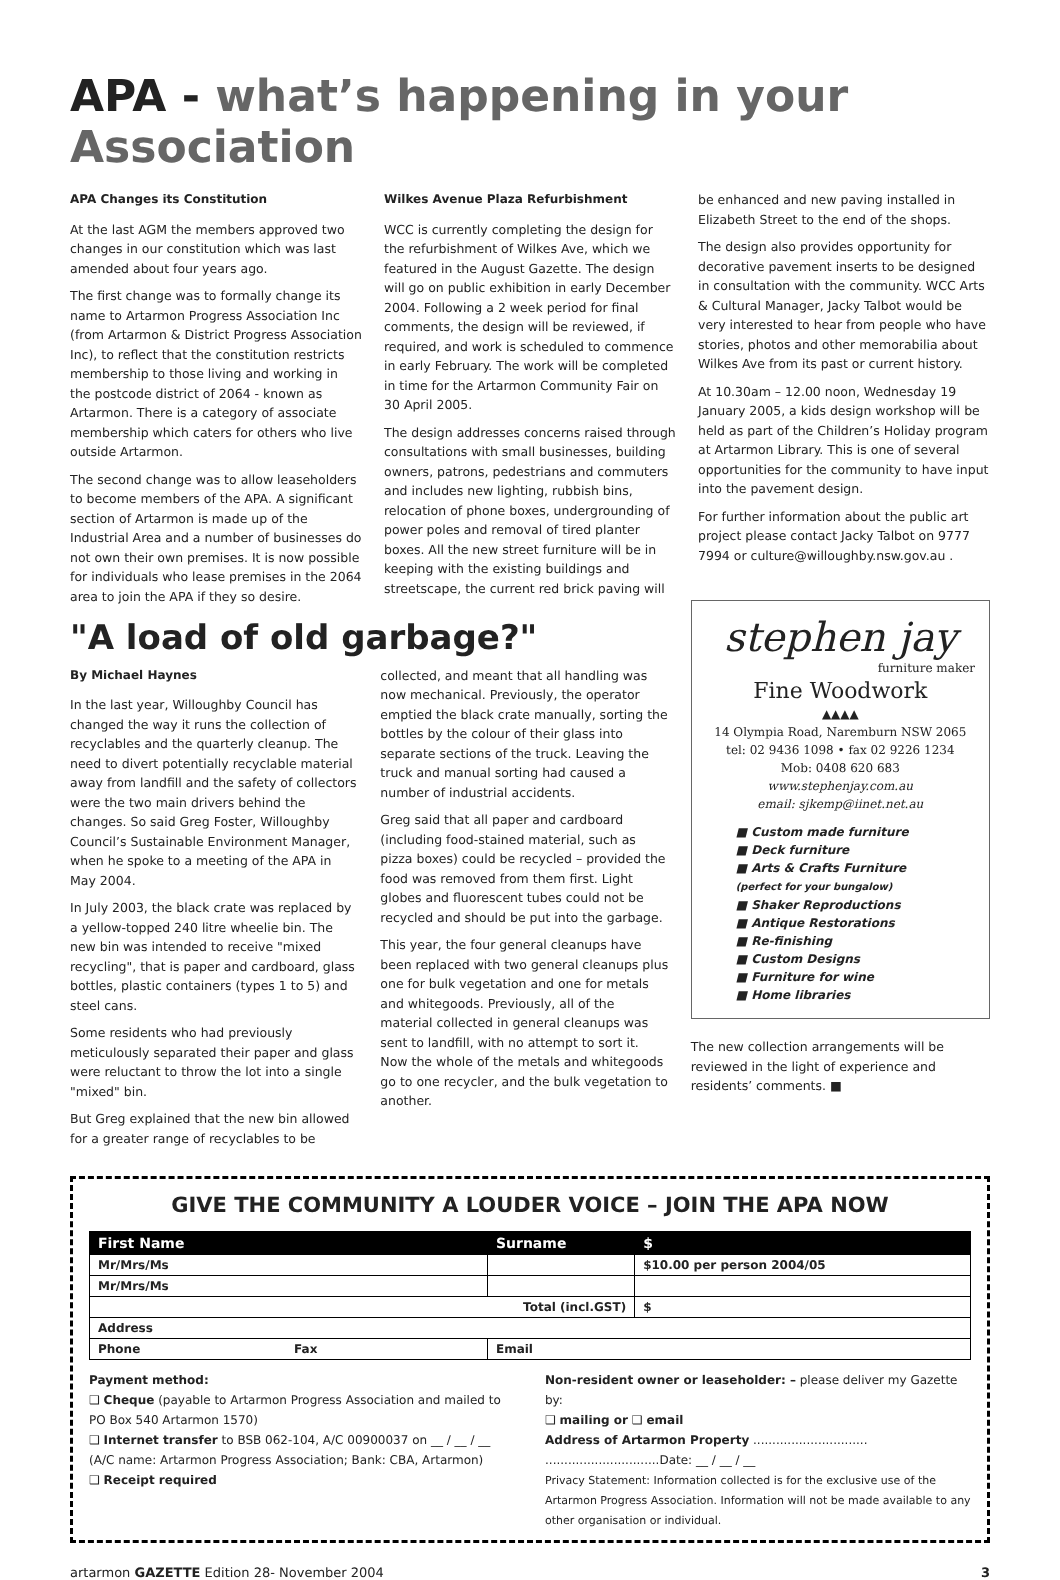APA - what’s happening in your Association
APA Changes its Constitution
At the last AGM the members approved two changes in our constitution which was last amended about four years ago.
The first change was to formally change its name to Artarmon Progress Association Inc (from Artarmon & District Progress Association Inc), to reflect that the constitution restricts membership to those living and working in the postcode district of 2064 - known as Artarmon. There is a category of associate membership which caters for others who live outside Artarmon.
The second change was to allow leaseholders to become members of the APA. A significant section of Artarmon is made up of the Industrial Area and a number of businesses do not own their own premises. It is now possible for individuals who lease premises in the 2064 area to join the APA if they so desire.
Wilkes Avenue Plaza Refurbishment
WCC is currently completing the design for the refurbishment of Wilkes Ave, which we featured in the August Gazette. The design will go on public exhibition in early December 2004. Following a 2 week period for final comments, the design will be reviewed, if required, and work is scheduled to commence in early February. The work will be completed in time for the Artarmon Community Fair on 30 April 2005.
The design addresses concerns raised through consultations with small businesses, building owners, patrons, pedestrians and commuters and includes new lighting, rubbish bins, relocation of phone boxes, undergrounding of power poles and removal of tired planter boxes. All the new street furniture will be in keeping with the existing buildings and streetscape, the current red brick paving will
be enhanced and new paving installed in Elizabeth Street to the end of the shops.
The design also provides opportunity for decorative pavement inserts to be designed in consultation with the community. WCC Arts & Cultural Manager, Jacky Talbot would be very interested to hear from people who have stories, photos and other memorabilia about Wilkes Ave from its past or current history.
At 10.30am – 12.00 noon, Wednesday 19 January 2005, a kids design workshop will be held as part of the Children’s Holiday program at Artarmon Library. This is one of several opportunities for the community to have input into the pavement design.
For further information about the public art project please contact Jacky Talbot on 9777 7994 or culture@willoughby.nsw.gov.au .
"A load of old garbage?"
By Michael Haynes
In the last year, Willoughby Council has changed the way it runs the collection of recyclables and the quarterly cleanup. The need to divert potentially recyclable material away from landfill and the safety of collectors were the two main drivers behind the changes. So said Greg Foster, Willoughby Council’s Sustainable Environment Manager, when he spoke to a meeting of the APA in May 2004.
In July 2003, the black crate was replaced by a yellow-topped 240 litre wheelie bin. The new bin was intended to receive "mixed recycling", that is paper and cardboard, glass bottles, plastic containers (types 1 to 5) and steel cans.
Some residents who had previously meticulously separated their paper and glass were reluctant to throw the lot into a single "mixed" bin.
But Greg explained that the new bin allowed for a greater range of recyclables to be
collected, and meant that all handling was now mechanical. Previously, the operator emptied the black crate manually, sorting the bottles by the colour of their glass into separate sections of the truck. Leaving the truck and manual sorting had caused a number of industrial accidents.
Greg said that all paper and cardboard (including food-stained material, such as pizza boxes) could be recycled – provided the food was removed from them first. Light globes and fluorescent tubes could not be recycled and should be put into the garbage.
This year, the four general cleanups have been replaced with two general cleanups plus one for bulk vegetation and one for metals and whitegoods. Previously, all of the material collected in general cleanups was sent to landfill, with no attempt to sort it. Now the whole of the metals and whitegoods go to one recycler, and the bulk vegetation to another.
stephen jay
furniture maker
Fine Woodwork
▲▲▲▲
14 Olympia Road, Naremburn NSW 2065
tel: 02 9436 1098 • fax 02 9226 1234
Mob: 0408 620 683
www.stephenjay.com.au
email: sjkemp@iinet.net.au
■ Custom made furniture
■ Deck furniture
■ Arts & Crafts Furniture
(perfect for your bungalow)
■ Shaker Reproductions
■ Antique Restorations
■ Re-finishing
■ Custom Designs
■ Furniture for wine
■ Home libraries
The new collection arrangements will be reviewed in the light of experience and residents’ comments. ■
GIVE THE COMMUNITY A LOUDER VOICE – JOIN THE APA NOW
| First Name | Surname | $ |
| --- | --- | --- |
| Mr/Mrs/Ms | | $10.00 per person 2004/05 |
| Mr/Mrs/Ms | | |
| Total (incl.GST) | | $ |
| Address | | |
| Phone Fax | Email | |
Payment method:
❑ Cheque (payable to Artarmon Progress Association and mailed to PO Box 540 Artarmon 1570)
❑ Internet transfer to BSB 062-104, A/C 00900037 on __ / __ / __
(A/C name: Artarmon Progress Association; Bank: CBA, Artarmon)
❑ Receipt required
Non-resident owner or leaseholder: – please deliver my Gazette by:
❑ mailing or ❑ email
Address of Artarmon Property ..............................
..............................Date: __ / __ / __
Privacy Statement: Information collected is for the exclusive use of the Artarmon Progress Association. Information will not be made available to any other organisation or individual.
artarmon GAZETTE Edition 28- November 2004 3